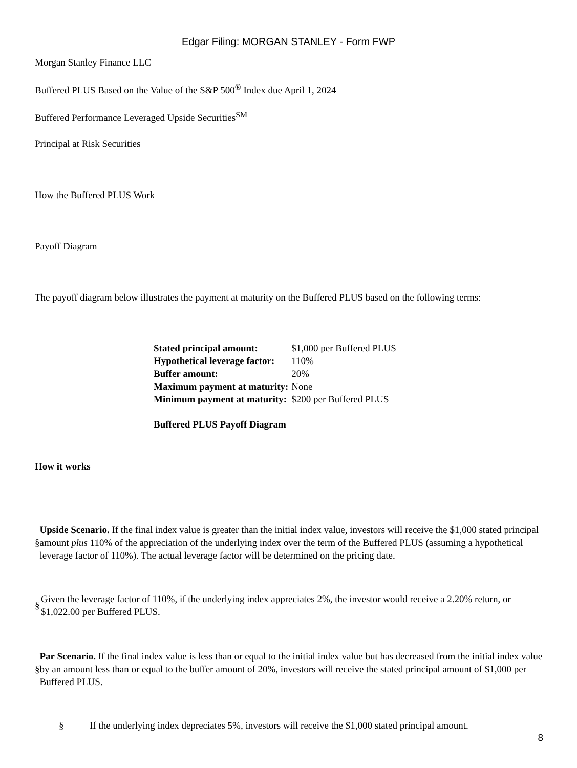Edgar Filing: MORGAN STANLEY - Form FWP
Morgan Stanley Finance LLC
Buffered PLUS Based on the Value of the S&P 500<sup>®</sup> Index due April 1, 2024
Buffered Performance Leveraged Upside Securities<sup>SM</sup>
Principal at Risk Securities
How the Buffered PLUS Work
Payoff Diagram
The payoff diagram below illustrates the payment at maturity on the Buffered PLUS based on the following terms:
| Stated principal amount: | $1,000 per Buffered PLUS |
| Hypothetical leverage factor: | 110% |
| Buffer amount: | 20% |
| Maximum payment at maturity: | None |
| Minimum payment at maturity: | $200 per Buffered PLUS |
Buffered PLUS Payoff Diagram
How it works
§ Upside Scenario. If the final index value is greater than the initial index value, investors will receive the $1,000 stated principal amount plus 110% of the appreciation of the underlying index over the term of the Buffered PLUS (assuming a hypothetical leverage factor of 110%). The actual leverage factor will be determined on the pricing date.
§ Given the leverage factor of 110%, if the underlying index appreciates 2%, the investor would receive a 2.20% return, or $1,022.00 per Buffered PLUS.
§ Par Scenario. If the final index value is less than or equal to the initial index value but has decreased from the initial index value by an amount less than or equal to the buffer amount of 20%, investors will receive the stated principal amount of $1,000 per Buffered PLUS.
§ If the underlying index depreciates 5%, investors will receive the $1,000 stated principal amount.
8